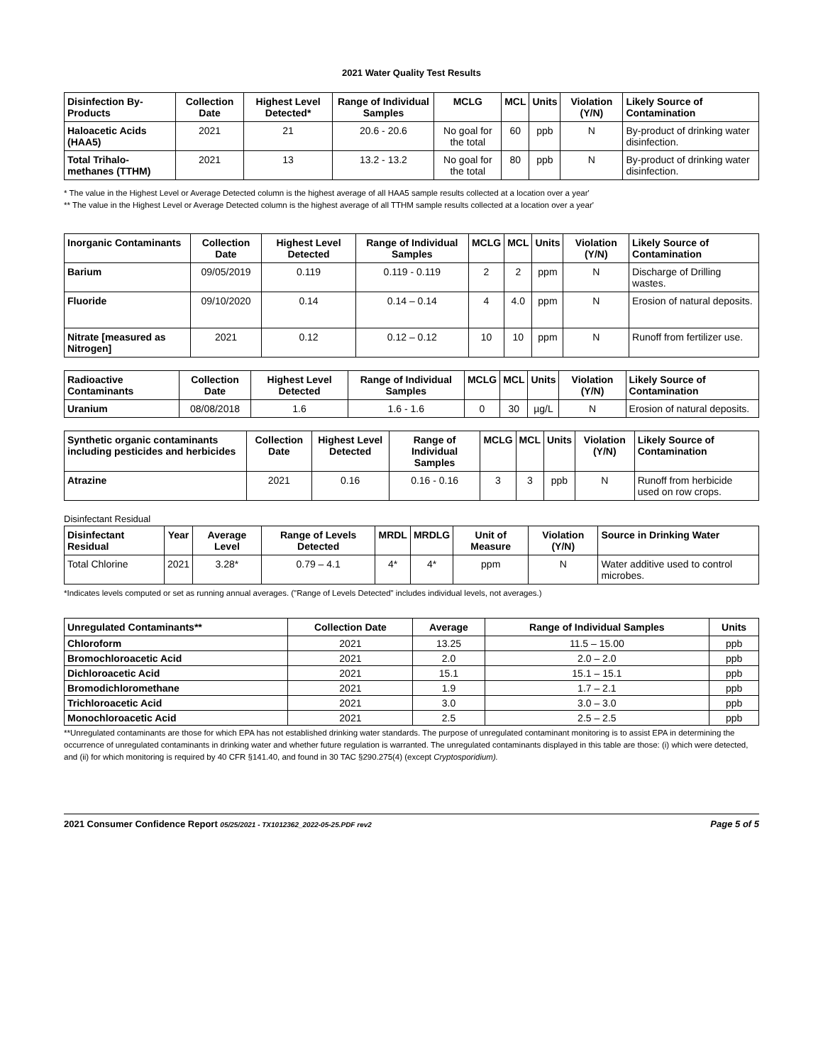2021 Water Quality Test Results
| Disinfection By-Products | Collection Date | Highest Level Detected* | Range of Individual Samples | MCLG | MCL | Units | Violation (Y/N) | Likely Source of Contamination |
| --- | --- | --- | --- | --- | --- | --- | --- | --- |
| Haloacetic Acids (HAA5) | 2021 | 21 | 20.6 - 20.6 | No goal for the total | 60 | ppb | N | By-product of drinking water disinfection. |
| Total Trihalo-methanes (TTHM) | 2021 | 13 | 13.2 - 13.2 | No goal for the total | 80 | ppb | N | By-product of drinking water disinfection. |
* The value in the Highest Level or Average Detected column is the highest average of all HAA5 sample results collected at a location over a year'
** The value in the Highest Level or Average Detected column is the highest average of all TTHM sample results collected at a location over a year'
| Inorganic Contaminants | Collection Date | Highest Level Detected | Range of Individual Samples | MCLG | MCL | Units | Violation (Y/N) | Likely Source of Contamination |
| --- | --- | --- | --- | --- | --- | --- | --- | --- |
| Barium | 09/05/2019 | 0.119 | 0.119 - 0.119 | 2 | 2 | ppm | N | Discharge of Drilling wastes. |
| Fluoride | 09/10/2020 | 0.14 | 0.14 – 0.14 | 4 | 4.0 | ppm | N | Erosion of natural deposits. |
| Nitrate [measured as Nitrogen] | 2021 | 0.12 | 0.12 – 0.12 | 10 | 10 | ppm | N | Runoff from fertilizer use. |
| Radioactive Contaminants | Collection Date | Highest Level Detected | Range of Individual Samples | MCLG | MCL | Units | Violation (Y/N) | Likely Source of Contamination |
| --- | --- | --- | --- | --- | --- | --- | --- | --- |
| Uranium | 08/08/2018 | 1.6 | 1.6 - 1.6 | 0 | 30 | µg/L | N | Erosion of natural deposits. |
| Synthetic organic contaminants including pesticides and herbicides | Collection Date | Highest Level Detected | Range of Individual Samples | MCLG | MCL | Units | Violation (Y/N) | Likely Source of Contamination |
| --- | --- | --- | --- | --- | --- | --- | --- | --- |
| Atrazine | 2021 | 0.16 | 0.16 - 0.16 | 3 | 3 | ppb | N | Runoff from herbicide used on row crops. |
Disinfectant Residual
| Disinfectant Residual | Year | Average Level | Range of Levels Detected | MRDL | MRDLG | Unit of Measure | Violation (Y/N) | Source in Drinking Water |
| --- | --- | --- | --- | --- | --- | --- | --- | --- |
| Total Chlorine | 2021 | 3.28* | 0.79 – 4.1 | 4* | 4* | ppm | N | Water additive used to control microbes. |
*Indicates levels computed or set as running annual averages. ("Range of Levels Detected" includes individual levels, not averages.)
| Unregulated Contaminants** | Collection Date | Average | Range of Individual Samples | Units |
| --- | --- | --- | --- | --- |
| Chloroform | 2021 | 13.25 | 11.5 – 15.00 | ppb |
| Bromochloroacetic Acid | 2021 | 2.0 | 2.0 – 2.0 | ppb |
| Dichloroacetic Acid | 2021 | 15.1 | 15.1 – 15.1 | ppb |
| Bromodichloromethane | 2021 | 1.9 | 1.7 – 2.1 | ppb |
| Trichloroacetic Acid | 2021 | 3.0 | 3.0 – 3.0 | ppb |
| Monochloroacetic Acid | 2021 | 2.5 | 2.5 – 2.5 | ppb |
**Unregulated contaminants are those for which EPA has not established drinking water standards. The purpose of unregulated contaminant monitoring is to assist EPA in determining the occurrence of unregulated contaminants in drinking water and whether future regulation is warranted. The unregulated contaminants displayed in this table are those: (i) which were detected, and (ii) for which monitoring is required by 40 CFR §141.40, and found in 30 TAC §290.275(4) (except Cryptosporidium).
2021 Consumer Confidence Report 05/25/2021 - TX1012362_2022-05-25.PDF rev2 Page 5 of 5